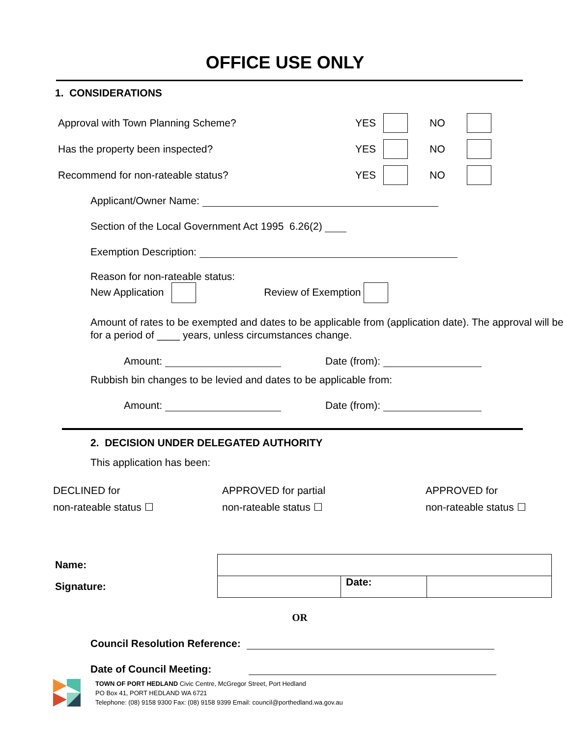OFFICE USE ONLY
1. CONSIDERATIONS
Approval with Town Planning Scheme? YES NO
Has the property been inspected? YES NO
Recommend for non-rateable status? YES NO
Applicant/Owner Name:
Section of the Local Government Act 1995 6.26(2)
Exemption Description:
Reason for non-rateable status:
New Application Review of Exemption
Amount of rates to be exempted and dates to be applicable from (application date). The approval will be for a period of ____ years, unless circumstances change.
Amount: Date (from):
Rubbish bin changes to be levied and dates to be applicable from:
Amount: Date (from):
2. DECISION UNDER DELEGATED AUTHORITY
This application has been:
DECLINED for
non-rateable status ☐
APPROVED for partial
non-rateable status ☐
APPROVED for
non-rateable status ☐
Name:
Signature:
| | Date: | |
OR
Council Resolution Reference:
Date of Council Meeting:
TOWN OF PORT HEDLAND Civic Centre, McGregor Street, Port Hedland
PO Box 41, PORT HEDLAND WA 6721
Telephone: (08) 9158 9300 Fax: (08) 9158 9399 Email: council@porthedland.wa.gov.au